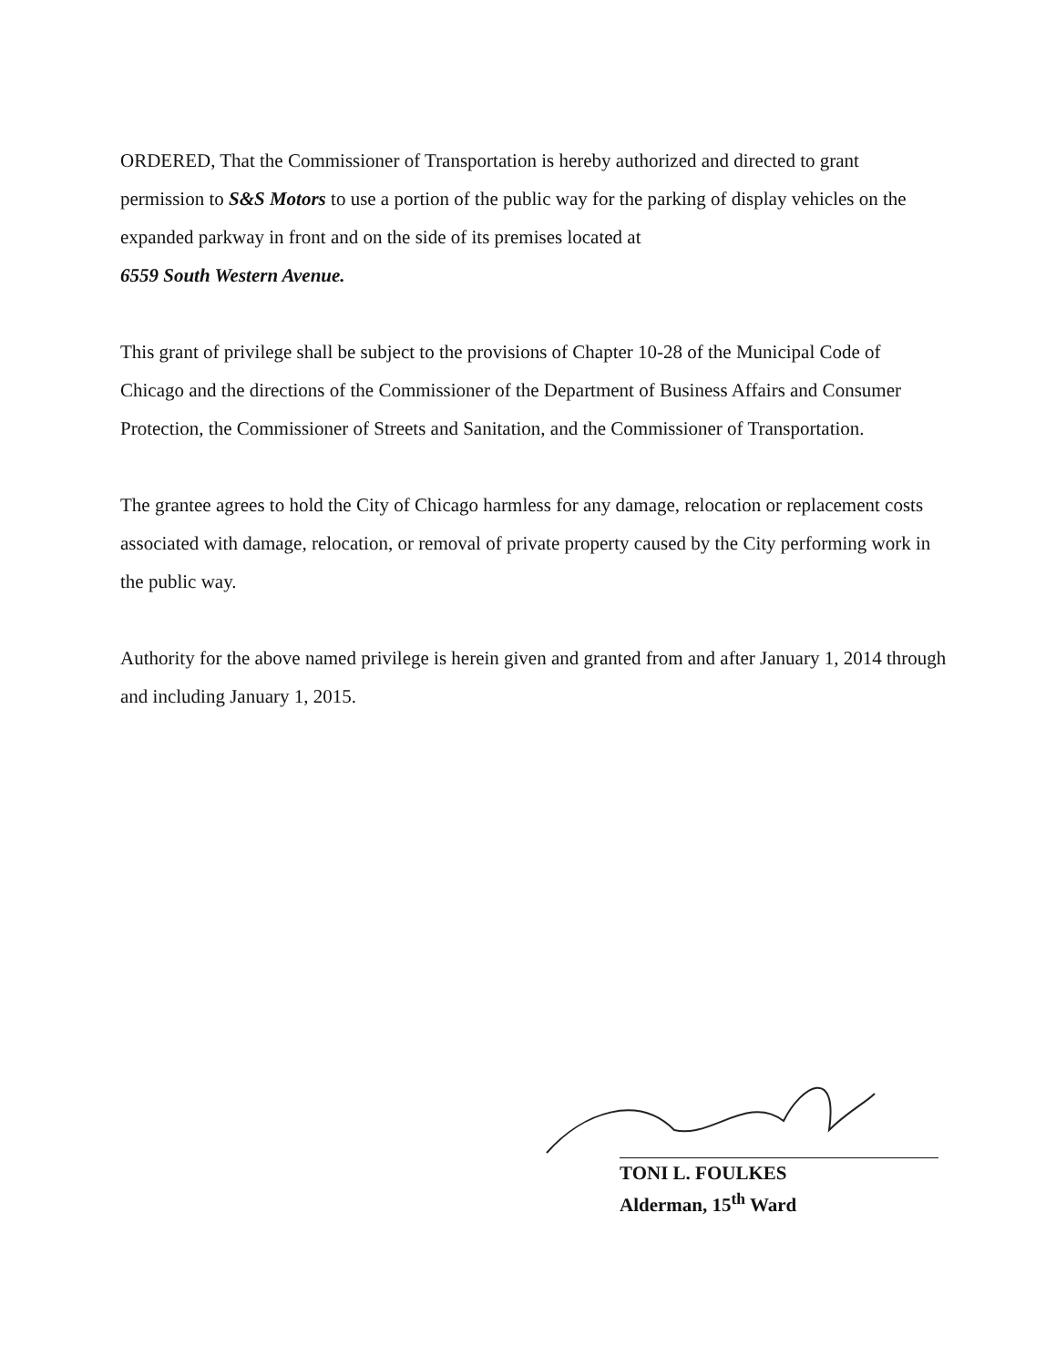ORDERED, That the Commissioner of Transportation is hereby authorized and directed to grant permission to S&S Motors to use a portion of the public way for the parking of display vehicles on the expanded parkway in front and on the side of its premises located at
6559 South Western Avenue.
This grant of privilege shall be subject to the provisions of Chapter 10-28 of the Municipal Code of Chicago and the directions of the Commissioner of the Department of Business Affairs and Consumer Protection, the Commissioner of Streets and Sanitation, and the Commissioner of Transportation.
The grantee agrees to hold the City of Chicago harmless for any damage, relocation or replacement costs associated with damage, relocation, or removal of private property caused by the City performing work in the public way.
Authority for the above named privilege is herein given and granted from and after January 1, 2014 through and including January 1, 2015.
TONI L. FOULKES
Alderman, 15<sup>th</sup> Ward